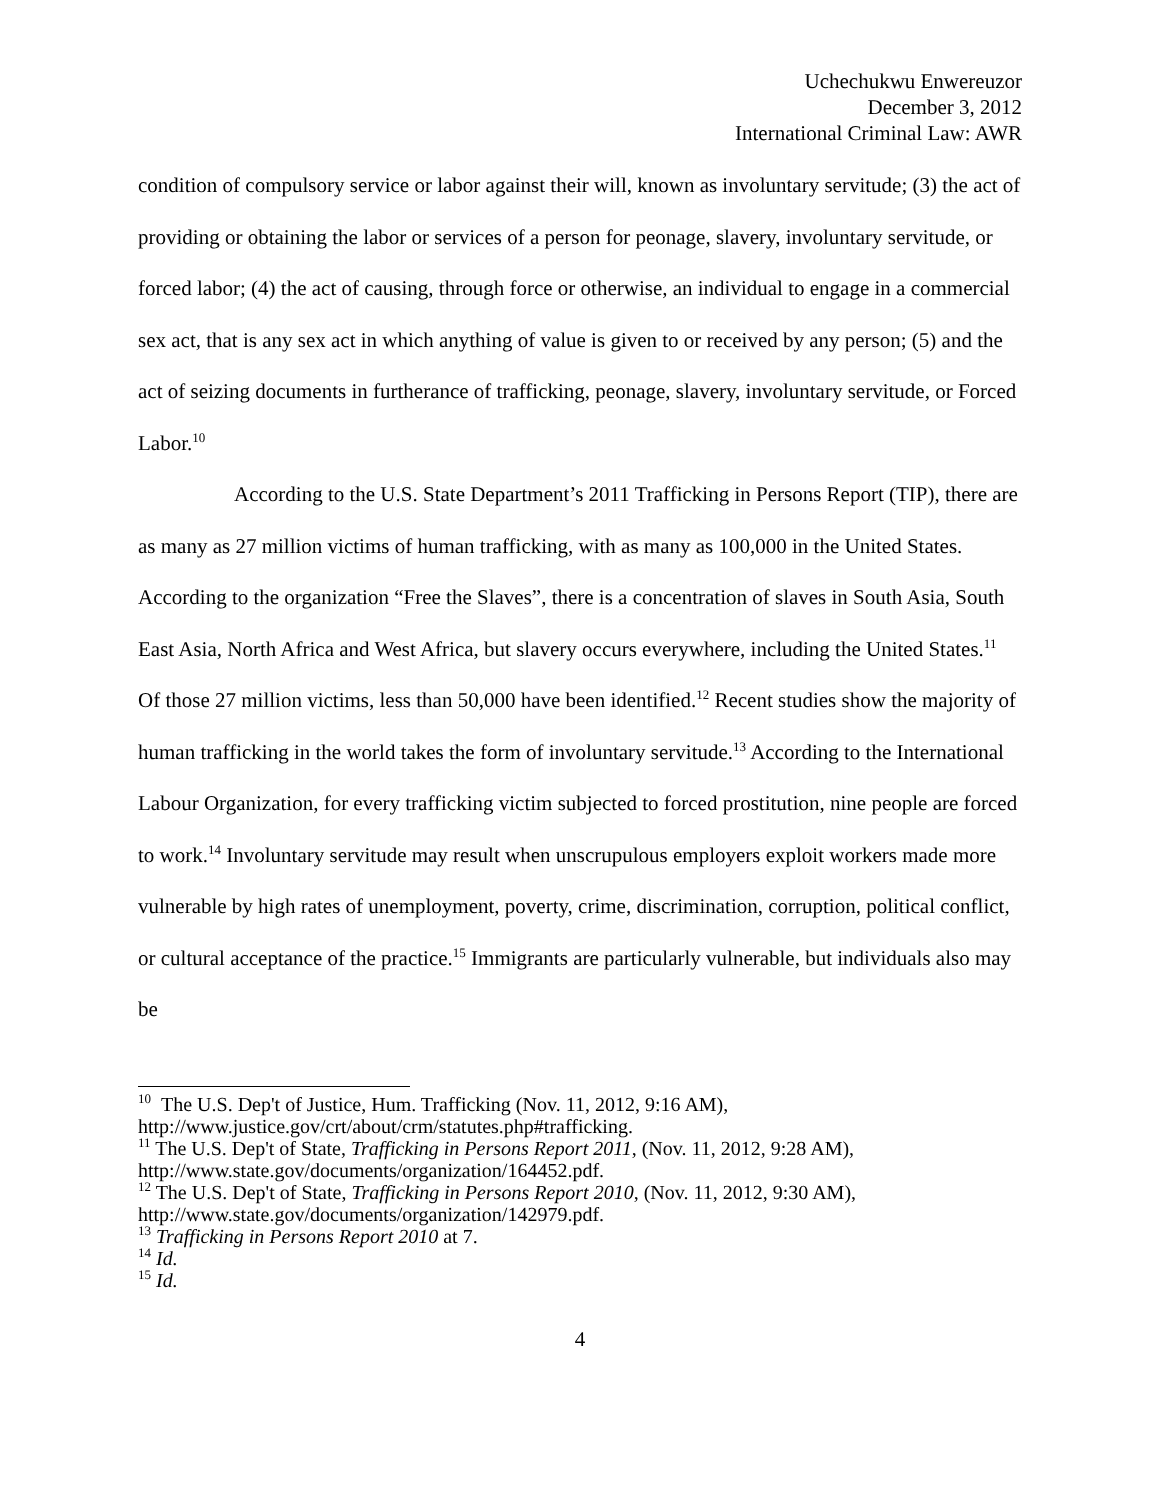Uchechukwu Enwereuzor
December 3, 2012
International Criminal Law: AWR
condition of compulsory service or labor against their will, known as involuntary servitude; (3) the act of providing or obtaining the labor or services of a person for peonage, slavery, involuntary servitude, or forced labor; (4) the act of causing, through force or otherwise, an individual to engage in a commercial sex act, that is any sex act in which anything of value is given to or received by any person; (5) and the act of seizing documents in furtherance of trafficking, peonage, slavery, involuntary servitude, or Forced Labor.<sup>10</sup>
According to the U.S. State Department’s 2011 Trafficking in Persons Report (TIP), there are as many as 27 million victims of human trafficking, with as many as 100,000 in the United States. According to the organization “Free the Slaves”, there is a concentration of slaves in South Asia, South East Asia, North Africa and West Africa, but slavery occurs everywhere, including the United States.<sup>11</sup> Of those 27 million victims, less than 50,000 have been identified.<sup>12</sup> Recent studies show the majority of human trafficking in the world takes the form of involuntary servitude.<sup>13</sup> According to the International Labour Organization, for every trafficking victim subjected to forced prostitution, nine people are forced to work.<sup>14</sup> Involuntary servitude may result when unscrupulous employers exploit workers made more vulnerable by high rates of unemployment, poverty, crime, discrimination, corruption, political conflict, or cultural acceptance of the practice.<sup>15</sup> Immigrants are particularly vulnerable, but individuals also may be
<sup>10</sup> The U.S. Dep't of Justice, Hum. Trafficking (Nov. 11, 2012, 9:16 AM), http://www.justice.gov/crt/about/crm/statutes.php#trafficking.
<sup>11</sup> The U.S. Dep't of State, Trafficking in Persons Report 2011, (Nov. 11, 2012, 9:28 AM), http://www.state.gov/documents/organization/164452.pdf.
<sup>12</sup> The U.S. Dep't of State, Trafficking in Persons Report 2010, (Nov. 11, 2012, 9:30 AM), http://www.state.gov/documents/organization/142979.pdf.
<sup>13</sup> Trafficking in Persons Report 2010 at 7.
<sup>14</sup> Id.
<sup>15</sup> Id.
4